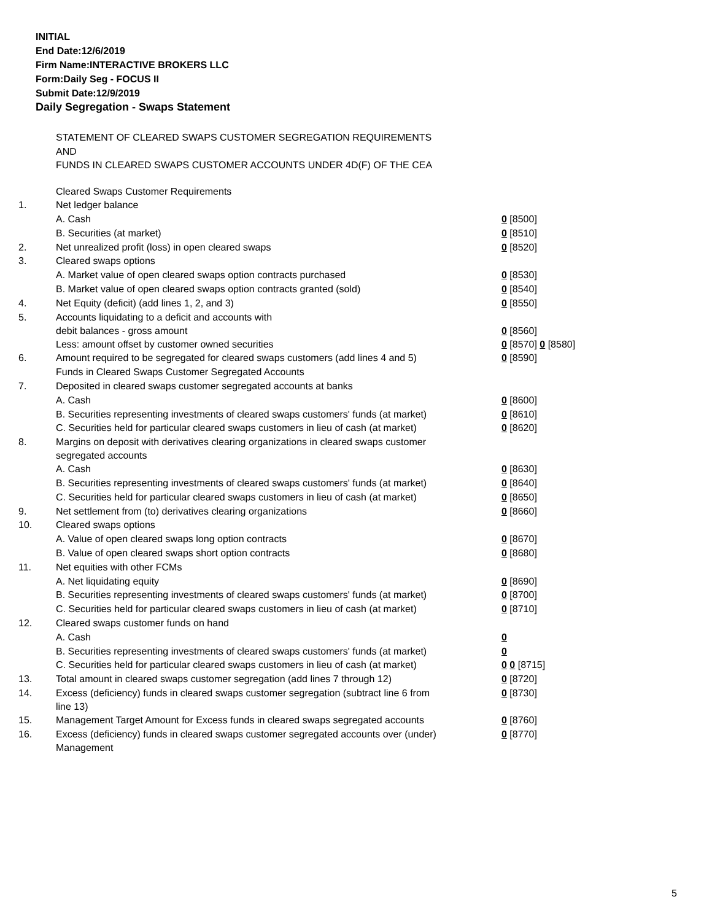INITIAL
End Date:12/6/2019
Firm Name:INTERACTIVE BROKERS LLC
Form:Daily Seg - FOCUS II
Submit Date:12/9/2019
Daily Segregation - Swaps Statement
STATEMENT OF CLEARED SWAPS CUSTOMER SEGREGATION REQUIREMENTS
AND
FUNDS IN CLEARED SWAPS CUSTOMER ACCOUNTS UNDER 4D(F) OF THE CEA
| | Cleared Swaps Customer Requirements | |
| 1. | Net ledger balance | |
| | A. Cash | 0 [8500] |
| | B. Securities (at market) | 0 [8510] |
| 2. | Net unrealized profit (loss) in open cleared swaps | 0 [8520] |
| 3. | Cleared swaps options | |
| | A. Market value of open cleared swaps option contracts purchased | 0 [8530] |
| | B. Market value of open cleared swaps option contracts granted (sold) | 0 [8540] |
| 4. | Net Equity (deficit) (add lines 1, 2, and 3) | 0 [8550] |
| 5. | Accounts liquidating to a deficit and accounts with debit balances - gross amount | 0 [8560] |
| | Less: amount offset by customer owned securities | 0 [8570] 0 [8580] |
| 6. | Amount required to be segregated for cleared swaps customers (add lines 4 and 5) | 0 [8590] |
| | Funds in Cleared Swaps Customer Segregated Accounts | |
| 7. | Deposited in cleared swaps customer segregated accounts at banks | |
| | A. Cash | 0 [8600] |
| | B. Securities representing investments of cleared swaps customers' funds (at market) | 0 [8610] |
| | C. Securities held for particular cleared swaps customers in lieu of cash (at market) | 0 [8620] |
| 8. | Margins on deposit with derivatives clearing organizations in cleared swaps customer segregated accounts | |
| | A. Cash | 0 [8630] |
| | B. Securities representing investments of cleared swaps customers' funds (at market) | 0 [8640] |
| | C. Securities held for particular cleared swaps customers in lieu of cash (at market) | 0 [8650] |
| 9. | Net settlement from (to) derivatives clearing organizations | 0 [8660] |
| 10. | Cleared swaps options | |
| | A. Value of open cleared swaps long option contracts | 0 [8670] |
| | B. Value of open cleared swaps short option contracts | 0 [8680] |
| 11. | Net equities with other FCMs | |
| | A. Net liquidating equity | 0 [8690] |
| | B. Securities representing investments of cleared swaps customers' funds (at market) | 0 [8700] |
| | C. Securities held for particular cleared swaps customers in lieu of cash (at market) | 0 [8710] |
| 12. | Cleared swaps customer funds on hand | |
| | A. Cash | 0 |
| | B. Securities representing investments of cleared swaps customers' funds (at market) | 0 |
| | C. Securities held for particular cleared swaps customers in lieu of cash (at market) | 0 0 [8715] |
| 13. | Total amount in cleared swaps customer segregation (add lines 7 through 12) | 0 [8720] |
| 14. | Excess (deficiency) funds in cleared swaps customer segregation (subtract line 6 from line 13) | 0 [8730] |
| 15. | Management Target Amount for Excess funds in cleared swaps segregated accounts | 0 [8760] |
| 16. | Excess (deficiency) funds in cleared swaps customer segregated accounts over (under) Management | 0 [8770] |
5